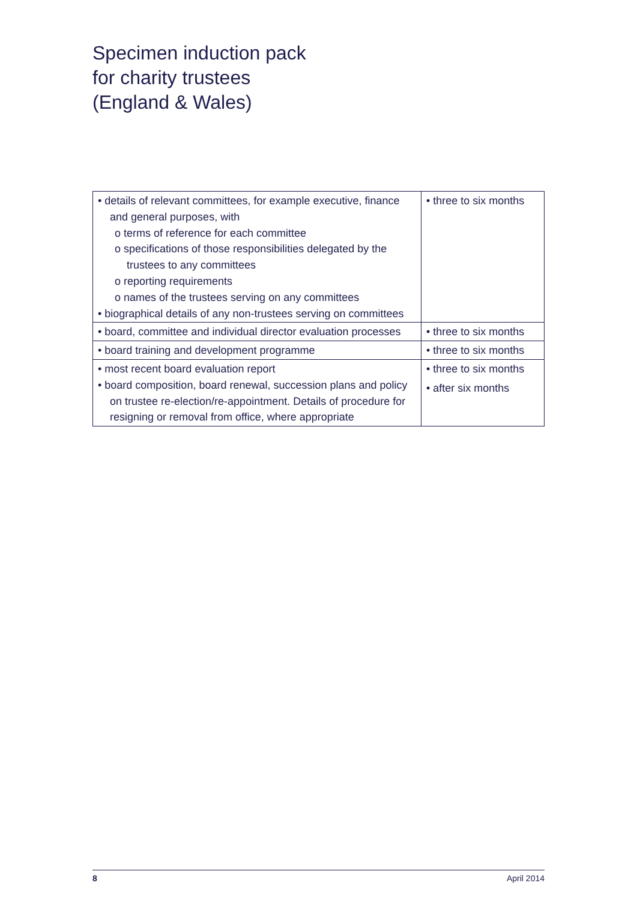Specimen induction pack
for charity trustees
(England & Wales)
| • details of relevant committees, for example executive, finance and general purposes, with o terms of reference for each committee o specifications of those responsibilities delegated by the trustees to any committees o reporting requirements o names of the trustees serving on any committees • biographical details of any non-trustees serving on committees | • three to six months |
| • board, committee and individual director evaluation processes | • three to six months |
| • board training and development programme | • three to six months |
| • most recent board evaluation report • board composition, board renewal, succession plans and policy on trustee re-election/re-appointment. Details of procedure for resigning or removal from office, where appropriate | • three to six months • after six months |
8 April 2014